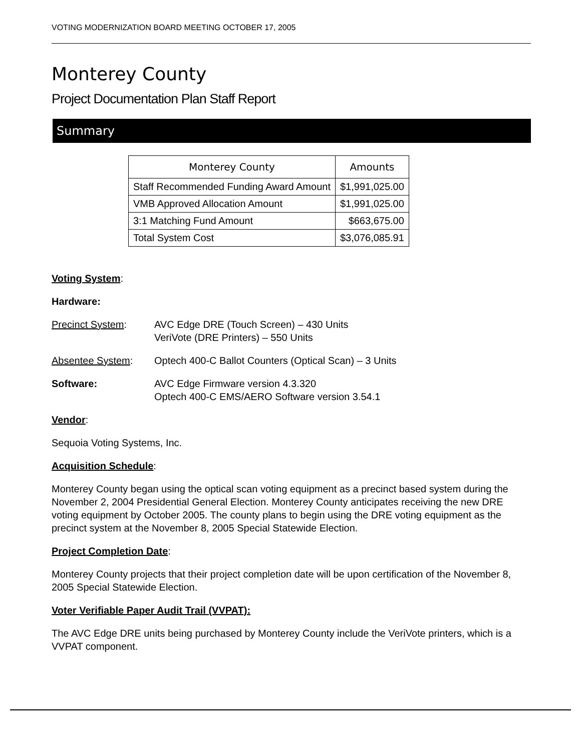VOTING MODERNIZATION BOARD MEETING OCTOBER 17, 2005
Monterey County
Project Documentation Plan Staff Report
Summary
| Monterey County | Amounts |
| --- | --- |
| Staff Recommended Funding Award Amount | $1,991,025.00 |
| VMB Approved Allocation Amount | $1,991,025.00 |
| 3:1 Matching Fund Amount | $663,675.00 |
| Total System Cost | $3,076,085.91 |
Voting System:
Hardware:
Precinct System: AVC Edge DRE (Touch Screen) – 430 Units
VeriVote (DRE Printers) – 550 Units
Absentee System: Optech 400-C Ballot Counters (Optical Scan) – 3 Units
Software: AVC Edge Firmware version 4.3.320
Optech 400-C EMS/AERO Software version 3.54.1
Vendor:
Sequoia Voting Systems, Inc.
Acquisition Schedule:
Monterey County began using the optical scan voting equipment as a precinct based system during the November 2, 2004 Presidential General Election. Monterey County anticipates receiving the new DRE voting equipment by October 2005. The county plans to begin using the DRE voting equipment as the precinct system at the November 8, 2005 Special Statewide Election.
Project Completion Date:
Monterey County projects that their project completion date will be upon certification of the November 8, 2005 Special Statewide Election.
Voter Verifiable Paper Audit Trail (VVPAT):
The AVC Edge DRE units being purchased by Monterey County include the VeriVote printers, which is a VVPAT component.